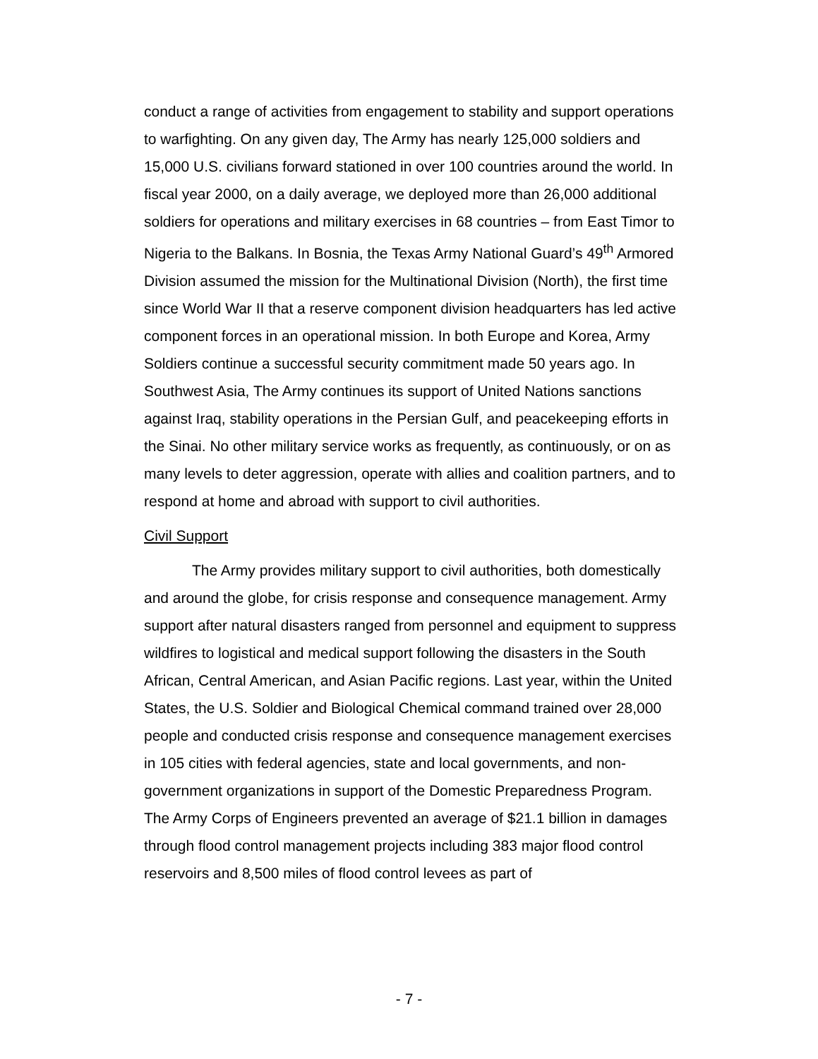conduct a range of activities from engagement to stability and support operations to warfighting. On any given day, The Army has nearly 125,000 soldiers and 15,000 U.S. civilians forward stationed in over 100 countries around the world. In fiscal year 2000, on a daily average, we deployed more than 26,000 additional soldiers for operations and military exercises in 68 countries – from East Timor to Nigeria to the Balkans. In Bosnia, the Texas Army National Guard’s 49<sup>th</sup> Armored Division assumed the mission for the Multinational Division (North), the first time since World War II that a reserve component division headquarters has led active component forces in an operational mission. In both Europe and Korea, Army Soldiers continue a successful security commitment made 50 years ago. In Southwest Asia, The Army continues its support of United Nations sanctions against Iraq, stability operations in the Persian Gulf, and peacekeeping efforts in the Sinai. No other military service works as frequently, as continuously, or on as many levels to deter aggression, operate with allies and coalition partners, and to respond at home and abroad with support to civil authorities.
Civil Support
The Army provides military support to civil authorities, both domestically and around the globe, for crisis response and consequence management. Army support after natural disasters ranged from personnel and equipment to suppress wildfires to logistical and medical support following the disasters in the South African, Central American, and Asian Pacific regions. Last year, within the United States, the U.S. Soldier and Biological Chemical command trained over 28,000 people and conducted crisis response and consequence management exercises in 105 cities with federal agencies, state and local governments, and non-government organizations in support of the Domestic Preparedness Program. The Army Corps of Engineers prevented an average of $21.1 billion in damages through flood control management projects including 383 major flood control reservoirs and 8,500 miles of flood control levees as part of
- 7 -